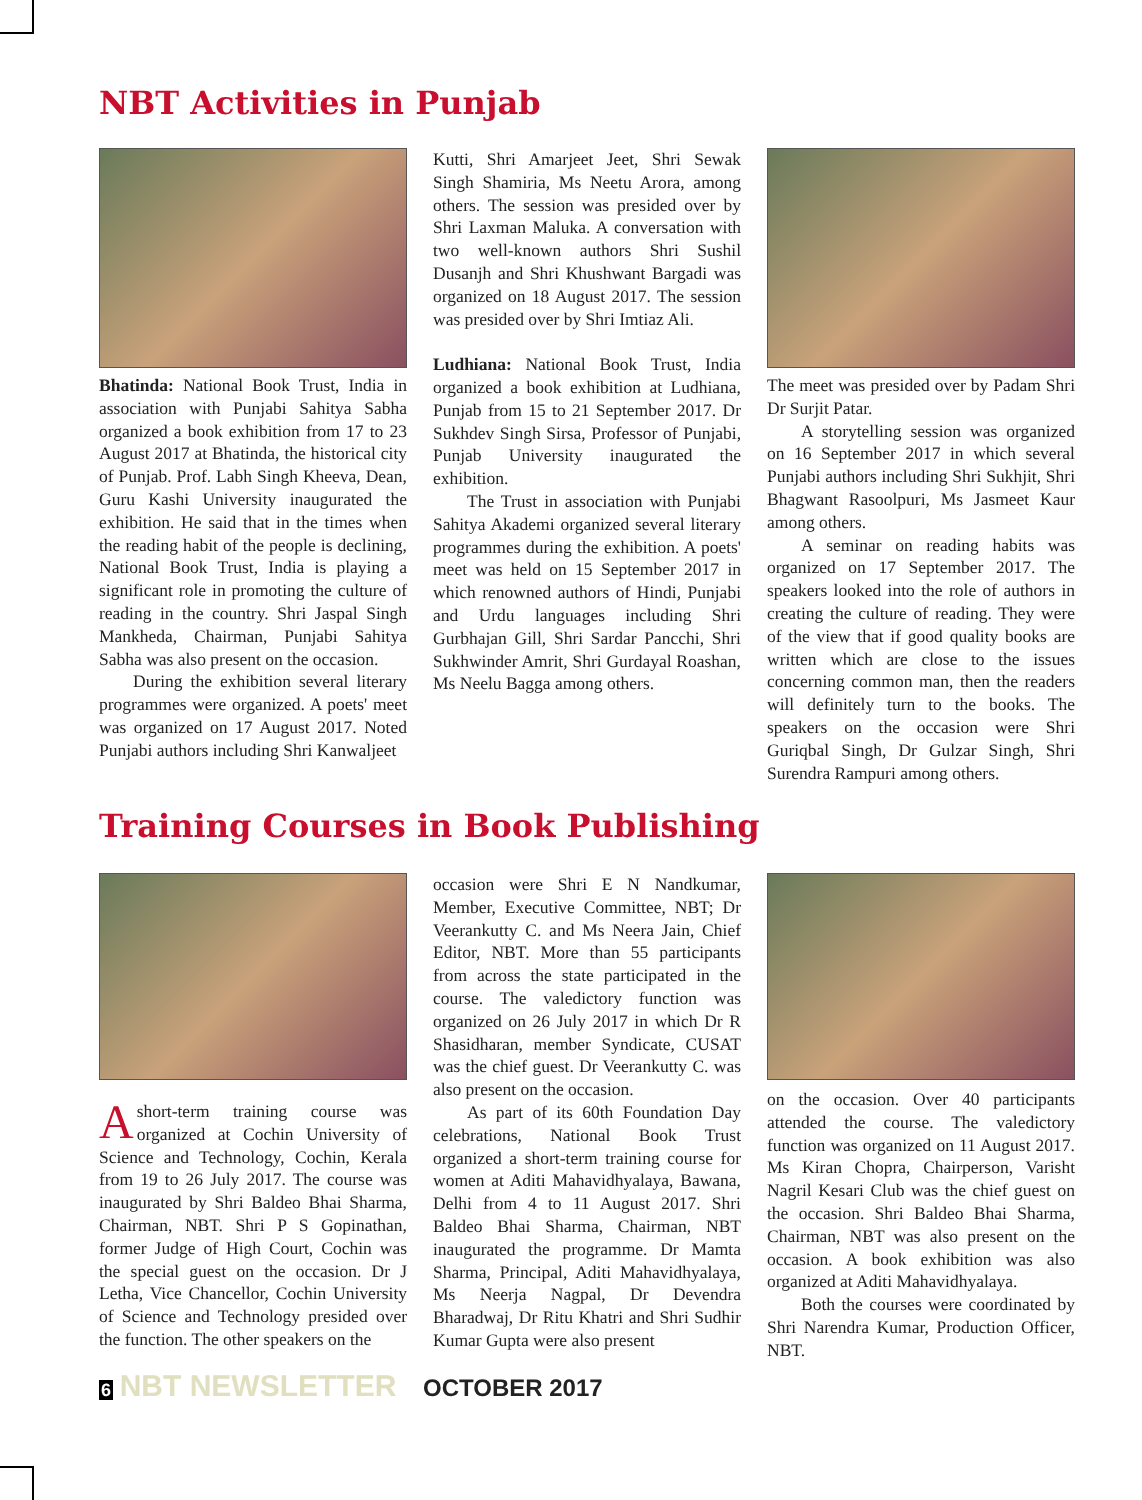NBT Activities in Punjab
Bhatinda: National Book Trust, India in association with Punjabi Sahitya Sabha organized a book exhibition from 17 to 23 August 2017 at Bhatinda, the historical city of Punjab. Prof. Labh Singh Kheeva, Dean, Guru Kashi University inaugurated the exhibition. He said that in the times when the reading habit of the people is declining, National Book Trust, India is playing a significant role in promoting the culture of reading in the country. Shri Jaspal Singh Mankheda, Chairman, Punjabi Sahitya Sabha was also present on the occasion.
During the exhibition several literary programmes were organized. A poets' meet was organized on 17 August 2017. Noted Punjabi authors including Shri Kanwaljeet
Kutti, Shri Amarjeet Jeet, Shri Sewak Singh Shamiria, Ms Neetu Arora, among others. The session was presided over by Shri Laxman Maluka. A conversation with two well-known authors Shri Sushil Dusanjh and Shri Khushwant Bargadi was organized on 18 August 2017. The session was presided over by Shri Imtiaz Ali.
Ludhiana: National Book Trust, India organized a book exhibition at Ludhiana, Punjab from 15 to 21 September 2017. Dr Sukhdev Singh Sirsa, Professor of Punjabi, Punjab University inaugurated the exhibition.
The Trust in association with Punjabi Sahitya Akademi organized several literary programmes during the exhibition. A poets' meet was held on 15 September 2017 in which renowned authors of Hindi, Punjabi and Urdu languages including Shri Gurbhajan Gill, Shri Sardar Pancchi, Shri Sukhwinder Amrit, Shri Gurdayal Roashan, Ms Neelu Bagga among others.
The meet was presided over by Padam Shri Dr Surjit Patar.
A storytelling session was organized on 16 September 2017 in which several Punjabi authors including Shri Sukhjit, Shri Bhagwant Rasoolpuri, Ms Jasmeet Kaur among others.
A seminar on reading habits was organized on 17 September 2017. The speakers looked into the role of authors in creating the culture of reading. They were of the view that if good quality books are written which are close to the issues concerning common man, then the readers will definitely turn to the books. The speakers on the occasion were Shri Guriqbal Singh, Dr Gulzar Singh, Shri Surendra Rampuri among others.
Training Courses in Book Publishing
A short-term training course was organized at Cochin University of Science and Technology, Cochin, Kerala from 19 to 26 July 2017. The course was inaugurated by Shri Baldeo Bhai Sharma, Chairman, NBT. Shri P S Gopinathan, former Judge of High Court, Cochin was the special guest on the occasion. Dr J Letha, Vice Chancellor, Cochin University of Science and Technology presided over the function. The other speakers on the
occasion were Shri E N Nandkumar, Member, Executive Committee, NBT; Dr Veerankutty C. and Ms Neera Jain, Chief Editor, NBT. More than 55 participants from across the state participated in the course. The valedictory function was organized on 26 July 2017 in which Dr R Shasidharan, member Syndicate, CUSAT was the chief guest. Dr Veerankutty C. was also present on the occasion.
As part of its 60th Foundation Day celebrations, National Book Trust organized a short-term training course for women at Aditi Mahavidhyalaya, Bawana, Delhi from 4 to 11 August 2017. Shri Baldeo Bhai Sharma, Chairman, NBT inaugurated the programme. Dr Mamta Sharma, Principal, Aditi Mahavidhyalaya, Ms Neerja Nagpal, Dr Devendra Bharadwaj, Dr Ritu Khatri and Shri Sudhir Kumar Gupta were also present
on the occasion. Over 40 participants attended the course. The valedictory function was organized on 11 August 2017. Ms Kiran Chopra, Chairperson, Varisht Nagril Kesari Club was the chief guest on the occasion. Shri Baldeo Bhai Sharma, Chairman, NBT was also present on the occasion. A book exhibition was also organized at Aditi Mahavidhyalaya.
Both the courses were coordinated by Shri Narendra Kumar, Production Officer, NBT.
6 NBT NEWSLETTER OCTOBER 2017